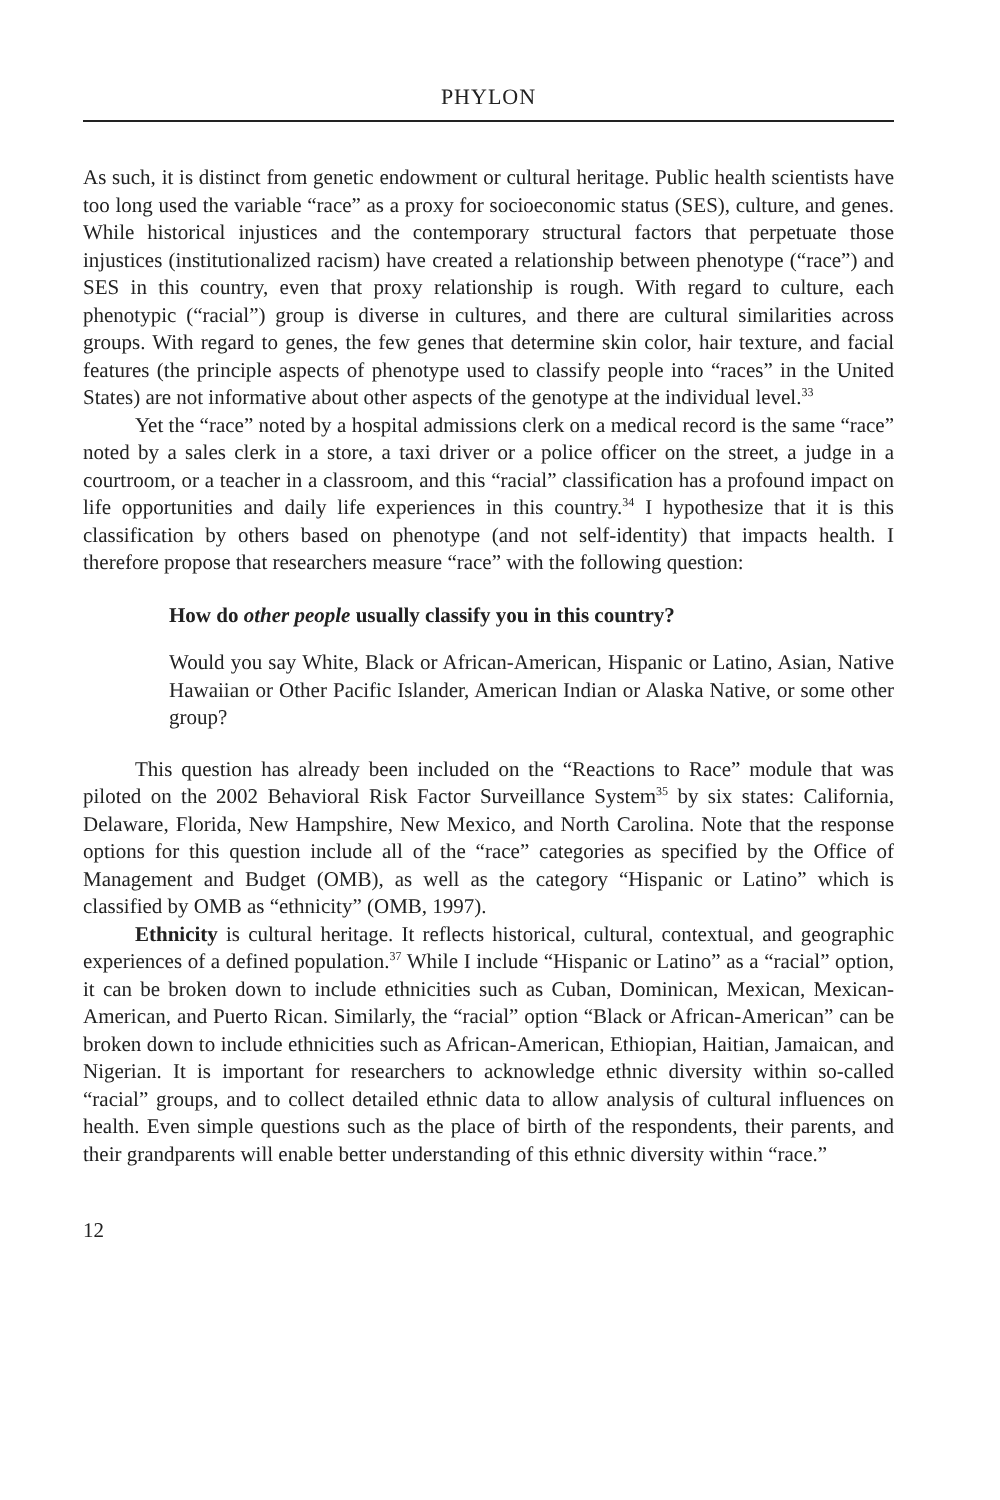PHYLON
As such, it is distinct from genetic endowment or cultural heritage. Public health scientists have too long used the variable “race” as a proxy for socioeconomic status (SES), culture, and genes. While historical injustices and the contemporary structural factors that perpetuate those injustices (institutionalized racism) have created a relationship between phenotype (“race”) and SES in this country, even that proxy relationship is rough. With regard to culture, each phenotypic (“racial”) group is diverse in cultures, and there are cultural similarities across groups. With regard to genes, the few genes that determine skin color, hair texture, and facial features (the principle aspects of phenotype used to classify people into “races” in the United States) are not informative about other aspects of the genotype at the individual level.<sup>33</sup>
Yet the “race” noted by a hospital admissions clerk on a medical record is the same “race” noted by a sales clerk in a store, a taxi driver or a police officer on the street, a judge in a courtroom, or a teacher in a classroom, and this “racial” classification has a profound impact on life opportunities and daily life experiences in this country.<sup>34</sup> I hypothesize that it is this classification by others based on phenotype (and not self-identity) that impacts health. I therefore propose that researchers measure “race” with the following question:
How do other people usually classify you in this country?
Would you say White, Black or African-American, Hispanic or Latino, Asian, Native Hawaiian or Other Pacific Islander, American Indian or Alaska Native, or some other group?
This question has already been included on the “Reactions to Race” module that was piloted on the 2002 Behavioral Risk Factor Surveillance System<sup>35</sup> by six states: California, Delaware, Florida, New Hampshire, New Mexico, and North Carolina. Note that the response options for this question include all of the “race” categories as specified by the Office of Management and Budget (OMB), as well as the category “Hispanic or Latino” which is classified by OMB as “ethnicity” (OMB, 1997).
Ethnicity is cultural heritage. It reflects historical, cultural, contextual, and geographic experiences of a defined population.<sup>37</sup> While I include “Hispanic or Latino” as a “racial” option, it can be broken down to include ethnicities such as Cuban, Dominican, Mexican, Mexican-American, and Puerto Rican. Similarly, the “racial” option “Black or African-American” can be broken down to include ethnicities such as African-American, Ethiopian, Haitian, Jamaican, and Nigerian. It is important for researchers to acknowledge ethnic diversity within so-called “racial” groups, and to collect detailed ethnic data to allow analysis of cultural influences on health. Even simple questions such as the place of birth of the respondents, their parents, and their grandparents will enable better understanding of this ethnic diversity within “race.”
12